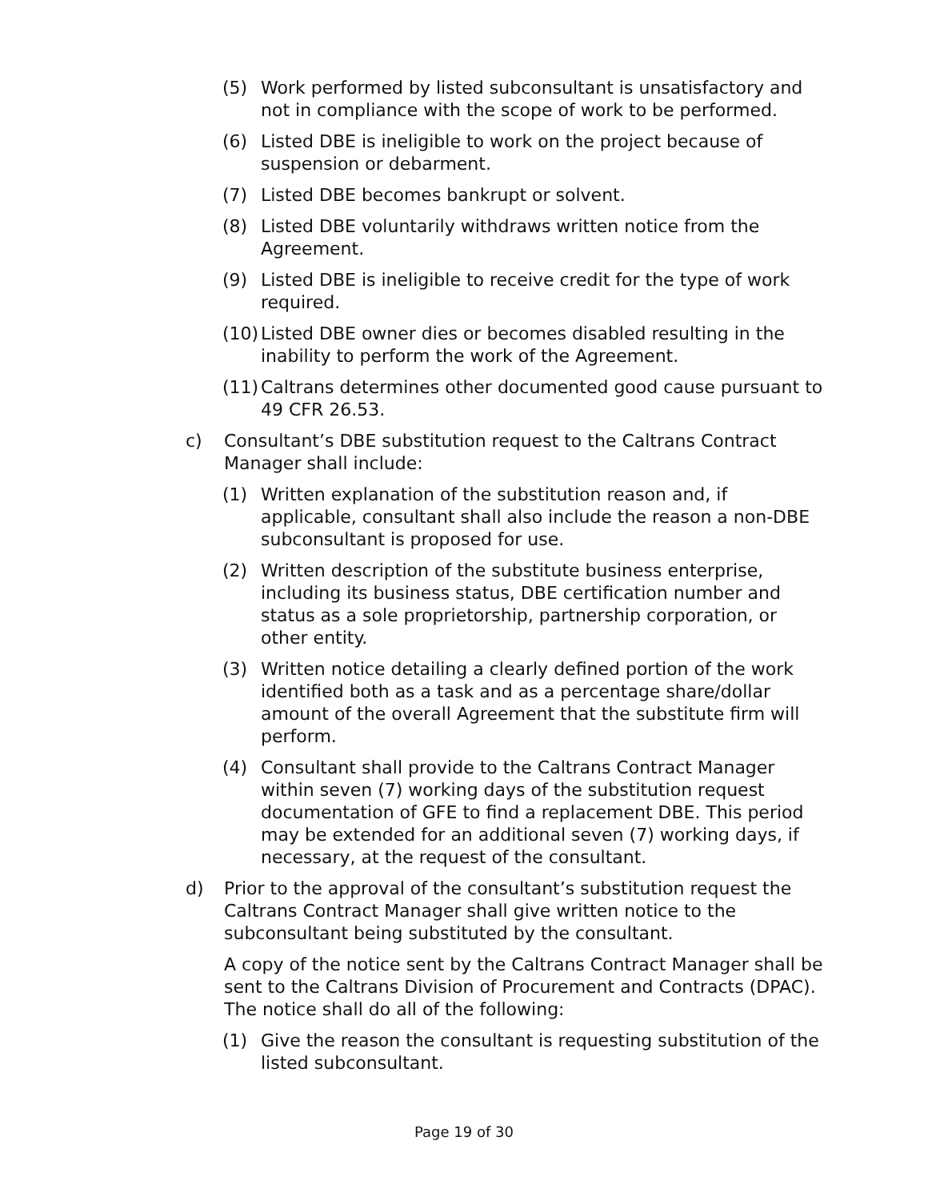(5) Work performed by listed subconsultant is unsatisfactory and not in compliance with the scope of work to be performed.
(6) Listed DBE is ineligible to work on the project because of suspension or debarment.
(7) Listed DBE becomes bankrupt or solvent.
(8) Listed DBE voluntarily withdraws written notice from the Agreement.
(9) Listed DBE is ineligible to receive credit for the type of work required.
(10) Listed DBE owner dies or becomes disabled resulting in the inability to perform the work of the Agreement.
(11) Caltrans determines other documented good cause pursuant to 49 CFR 26.53.
c) Consultant’s DBE substitution request to the Caltrans Contract Manager shall include:
(1) Written explanation of the substitution reason and, if applicable, consultant shall also include the reason a non-DBE subconsultant is proposed for use.
(2) Written description of the substitute business enterprise, including its business status, DBE certification number and status as a sole proprietorship, partnership corporation, or other entity.
(3) Written notice detailing a clearly defined portion of the work identified both as a task and as a percentage share/dollar amount of the overall Agreement that the substitute firm will perform.
(4) Consultant shall provide to the Caltrans Contract Manager within seven (7) working days of the substitution request documentation of GFE to find a replacement DBE. This period may be extended for an additional seven (7) working days, if necessary, at the request of the consultant.
d) Prior to the approval of the consultant’s substitution request the Caltrans Contract Manager shall give written notice to the subconsultant being substituted by the consultant.
A copy of the notice sent by the Caltrans Contract Manager shall be sent to the Caltrans Division of Procurement and Contracts (DPAC). The notice shall do all of the following:
(1) Give the reason the consultant is requesting substitution of the listed subconsultant.
Page 19 of 30